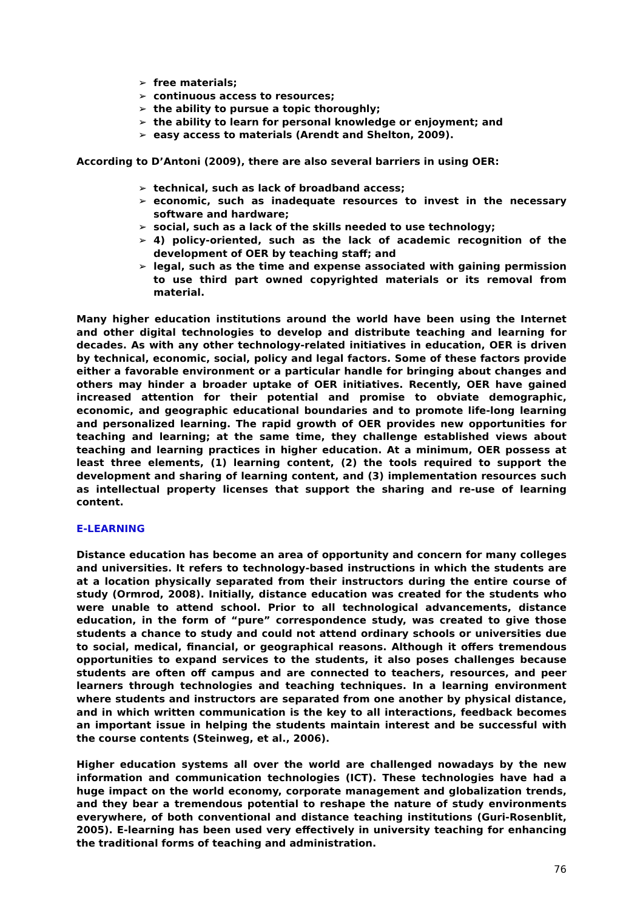➢ free materials;
➢ continuous access to resources;
➢ the ability to pursue a topic thoroughly;
➢ the ability to learn for personal knowledge or enjoyment; and
➢ easy access to materials (Arendt and Shelton, 2009).
According to D’Antoni (2009), there are also several barriers in using OER:
➢ technical, such as lack of broadband access;
➢ economic, such as inadequate resources to invest in the necessary software and hardware;
➢ social, such as a lack of the skills needed to use technology;
➢ 4) policy-oriented, such as the lack of academic recognition of the development of OER by teaching staff; and
➢ legal, such as the time and expense associated with gaining permission to use third part owned copyrighted materials or its removal from material.
Many higher education institutions around the world have been using the Internet and other digital technologies to develop and distribute teaching and learning for decades. As with any other technology-related initiatives in education, OER is driven by technical, economic, social, policy and legal factors. Some of these factors provide either a favorable environment or a particular handle for bringing about changes and others may hinder a broader uptake of OER initiatives. Recently, OER have gained increased attention for their potential and promise to obviate demographic, economic, and geographic educational boundaries and to promote life-long learning and personalized learning. The rapid growth of OER provides new opportunities for teaching and learning; at the same time, they challenge established views about teaching and learning practices in higher education. At a minimum, OER possess at least three elements, (1) learning content, (2) the tools required to support the development and sharing of learning content, and (3) implementation resources such as intellectual property licenses that support the sharing and re-use of learning content.
E-LEARNING
Distance education has become an area of opportunity and concern for many colleges and universities. It refers to technology-based instructions in which the students are at a location physically separated from their instructors during the entire course of study (Ormrod, 2008). Initially, distance education was created for the students who were unable to attend school. Prior to all technological advancements, distance education, in the form of “pure” correspondence study, was created to give those students a chance to study and could not attend ordinary schools or universities due to social, medical, financial, or geographical reasons. Although it offers tremendous opportunities to expand services to the students, it also poses challenges because students are often off campus and are connected to teachers, resources, and peer learners through technologies and teaching techniques. In a learning environment where students and instructors are separated from one another by physical distance, and in which written communication is the key to all interactions, feedback becomes an important issue in helping the students maintain interest and be successful with the course contents (Steinweg, et al., 2006).
Higher education systems all over the world are challenged nowadays by the new information and communication technologies (ICT). These technologies have had a huge impact on the world economy, corporate management and globalization trends, and they bear a tremendous potential to reshape the nature of study environments everywhere, of both conventional and distance teaching institutions (Guri-Rosenblit, 2005). E-learning has been used very effectively in university teaching for enhancing the traditional forms of teaching and administration.
76